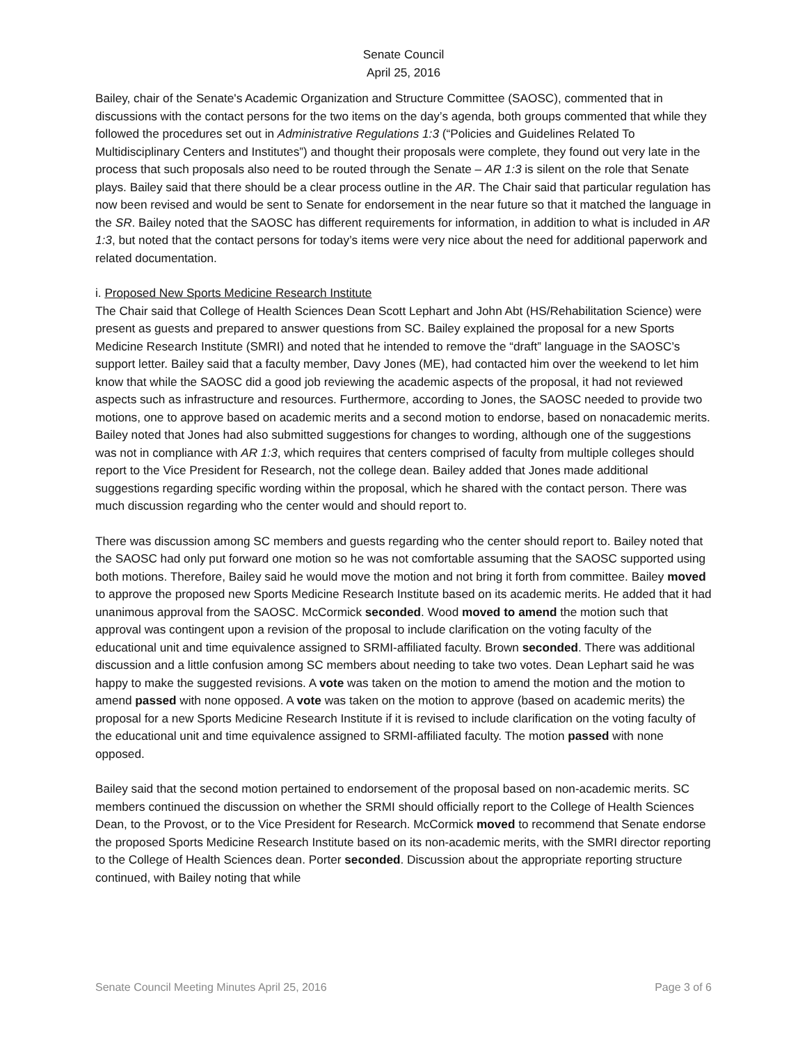Senate Council
April 25, 2016
Bailey, chair of the Senate's Academic Organization and Structure Committee (SAOSC), commented that in discussions with the contact persons for the two items on the day’s agenda, both groups commented that while they followed the procedures set out in Administrative Regulations 1:3 (“Policies and Guidelines Related To Multidisciplinary Centers and Institutes”) and thought their proposals were complete, they found out very late in the process that such proposals also need to be routed through the Senate – AR 1:3 is silent on the role that Senate plays. Bailey said that there should be a clear process outline in the AR. The Chair said that particular regulation has now been revised and would be sent to Senate for endorsement in the near future so that it matched the language in the SR. Bailey noted that the SAOSC has different requirements for information, in addition to what is included in AR 1:3, but noted that the contact persons for today’s items were very nice about the need for additional paperwork and related documentation.
i. Proposed New Sports Medicine Research Institute
The Chair said that College of Health Sciences Dean Scott Lephart and John Abt (HS/Rehabilitation Science) were present as guests and prepared to answer questions from SC. Bailey explained the proposal for a new Sports Medicine Research Institute (SMRI) and noted that he intended to remove the “draft” language in the SAOSC’s support letter. Bailey said that a faculty member, Davy Jones (ME), had contacted him over the weekend to let him know that while the SAOSC did a good job reviewing the academic aspects of the proposal, it had not reviewed aspects such as infrastructure and resources. Furthermore, according to Jones, the SAOSC needed to provide two motions, one to approve based on academic merits and a second motion to endorse, based on nonacademic merits. Bailey noted that Jones had also submitted suggestions for changes to wording, although one of the suggestions was not in compliance with AR 1:3, which requires that centers comprised of faculty from multiple colleges should report to the Vice President for Research, not the college dean. Bailey added that Jones made additional suggestions regarding specific wording within the proposal, which he shared with the contact person. There was much discussion regarding who the center would and should report to.
There was discussion among SC members and guests regarding who the center should report to. Bailey noted that the SAOSC had only put forward one motion so he was not comfortable assuming that the SAOSC supported using both motions. Therefore, Bailey said he would move the motion and not bring it forth from committee. Bailey moved to approve the proposed new Sports Medicine Research Institute based on its academic merits. He added that it had unanimous approval from the SAOSC. McCormick seconded. Wood moved to amend the motion such that approval was contingent upon a revision of the proposal to include clarification on the voting faculty of the educational unit and time equivalence assigned to SRMI-affiliated faculty. Brown seconded. There was additional discussion and a little confusion among SC members about needing to take two votes. Dean Lephart said he was happy to make the suggested revisions. A vote was taken on the motion to amend the motion and the motion to amend passed with none opposed. A vote was taken on the motion to approve (based on academic merits) the proposal for a new Sports Medicine Research Institute if it is revised to include clarification on the voting faculty of the educational unit and time equivalence assigned to SRMI-affiliated faculty. The motion passed with none opposed.
Bailey said that the second motion pertained to endorsement of the proposal based on non-academic merits. SC members continued the discussion on whether the SRMI should officially report to the College of Health Sciences Dean, to the Provost, or to the Vice President for Research. McCormick moved to recommend that Senate endorse the proposed Sports Medicine Research Institute based on its non-academic merits, with the SMRI director reporting to the College of Health Sciences dean. Porter seconded. Discussion about the appropriate reporting structure continued, with Bailey noting that while
Senate Council Meeting Minutes April 25, 2016 Page 3 of 6